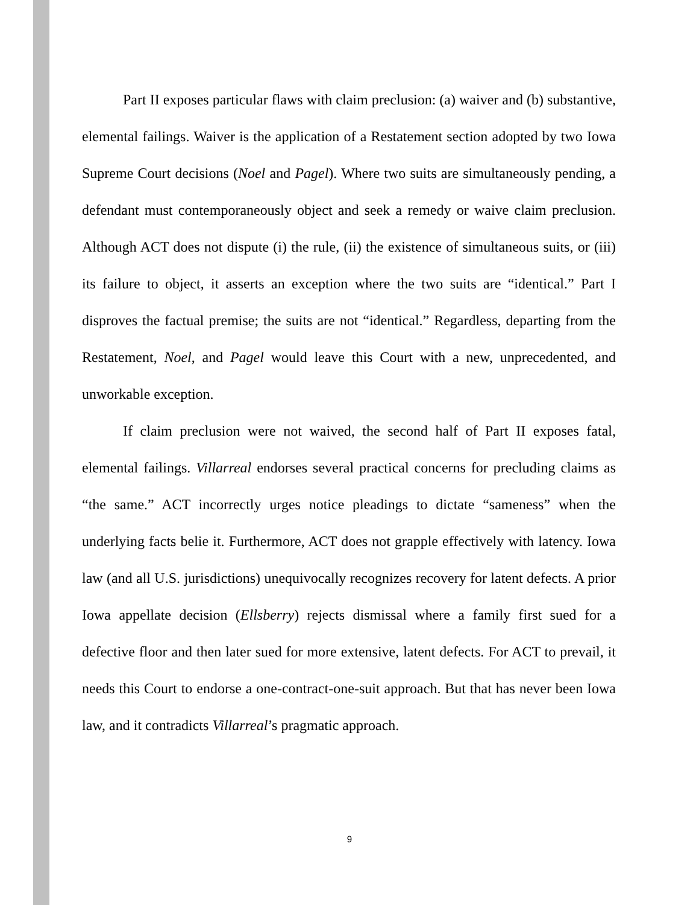Part II exposes particular flaws with claim preclusion: (a) waiver and (b) substantive, elemental failings. Waiver is the application of a Restatement section adopted by two Iowa Supreme Court decisions (Noel and Pagel). Where two suits are simultaneously pending, a defendant must contemporaneously object and seek a remedy or waive claim preclusion. Although ACT does not dispute (i) the rule, (ii) the existence of simultaneous suits, or (iii) its failure to object, it asserts an exception where the two suits are “identical.” Part I disproves the factual premise; the suits are not “identical.” Regardless, departing from the Restatement, Noel, and Pagel would leave this Court with a new, unprecedented, and unworkable exception.
If claim preclusion were not waived, the second half of Part II exposes fatal, elemental failings. Villarreal endorses several practical concerns for precluding claims as “the same.” ACT incorrectly urges notice pleadings to dictate “sameness” when the underlying facts belie it. Furthermore, ACT does not grapple effectively with latency. Iowa law (and all U.S. jurisdictions) unequivocally recognizes recovery for latent defects. A prior Iowa appellate decision (Ellsberry) rejects dismissal where a family first sued for a defective floor and then later sued for more extensive, latent defects. For ACT to prevail, it needs this Court to endorse a one-contract-one-suit approach. But that has never been Iowa law, and it contradicts Villarreal’s pragmatic approach.
9